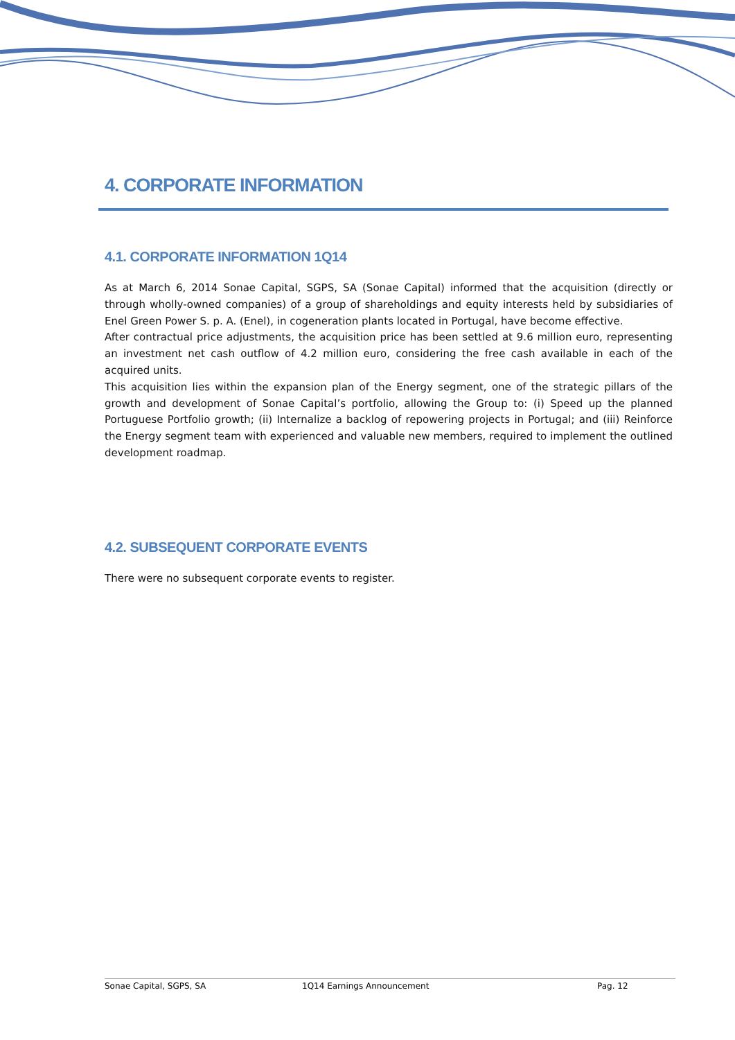4. CORPORATE INFORMATION
4.1. CORPORATE INFORMATION 1Q14
As at March 6, 2014 Sonae Capital, SGPS, SA (Sonae Capital) informed that the acquisition (directly or through wholly-owned companies) of a group of shareholdings and equity interests held by subsidiaries of Enel Green Power S. p. A. (Enel), in cogeneration plants located in Portugal, have become effective.
After contractual price adjustments, the acquisition price has been settled at 9.6 million euro, representing an investment net cash outflow of 4.2 million euro, considering the free cash available in each of the acquired units.
This acquisition lies within the expansion plan of the Energy segment, one of the strategic pillars of the growth and development of Sonae Capital’s portfolio, allowing the Group to: (i) Speed up the planned Portuguese Portfolio growth; (ii) Internalize a backlog of repowering projects in Portugal; and (iii) Reinforce the Energy segment team with experienced and valuable new members, required to implement the outlined development roadmap.
4.2. SUBSEQUENT CORPORATE EVENTS
There were no subsequent corporate events to register.
Sonae Capital, SGPS, SA 1Q14 Earnings Announcement Pag. 12